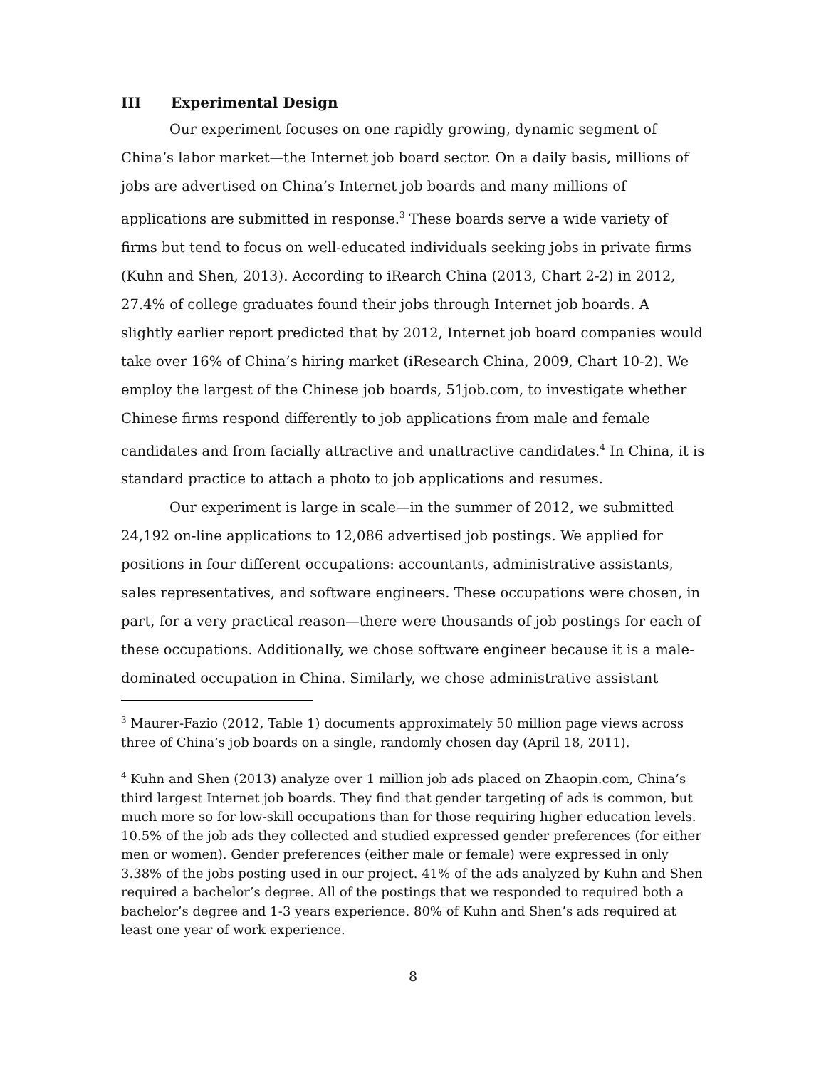III Experimental Design
Our experiment focuses on one rapidly growing, dynamic segment of China’s labor market—the Internet job board sector. On a daily basis, millions of jobs are advertised on China’s Internet job boards and many millions of applications are submitted in response.<sup>3</sup> These boards serve a wide variety of firms but tend to focus on well-educated individuals seeking jobs in private firms (Kuhn and Shen, 2013). According to iRearch China (2013, Chart 2-2) in 2012, 27.4% of college graduates found their jobs through Internet job boards. A slightly earlier report predicted that by 2012, Internet job board companies would take over 16% of China’s hiring market (iResearch China, 2009, Chart 10-2). We employ the largest of the Chinese job boards, 51job.com, to investigate whether Chinese firms respond differently to job applications from male and female candidates and from facially attractive and unattractive candidates.<sup>4</sup> In China, it is standard practice to attach a photo to job applications and resumes.
Our experiment is large in scale—in the summer of 2012, we submitted 24,192 on-line applications to 12,086 advertised job postings. We applied for positions in four different occupations: accountants, administrative assistants, sales representatives, and software engineers. These occupations were chosen, in part, for a very practical reason—there were thousands of job postings for each of these occupations. Additionally, we chose software engineer because it is a male-dominated occupation in China. Similarly, we chose administrative assistant
<sup>3</sup> Maurer-Fazio (2012, Table 1) documents approximately 50 million page views across three of China’s job boards on a single, randomly chosen day (April 18, 2011).
<sup>4</sup> Kuhn and Shen (2013) analyze over 1 million job ads placed on Zhaopin.com, China’s third largest Internet job boards. They find that gender targeting of ads is common, but much more so for low-skill occupations than for those requiring higher education levels. 10.5% of the job ads they collected and studied expressed gender preferences (for either men or women). Gender preferences (either male or female) were expressed in only 3.38% of the jobs posting used in our project. 41% of the ads analyzed by Kuhn and Shen required a bachelor’s degree. All of the postings that we responded to required both a bachelor’s degree and 1-3 years experience. 80% of Kuhn and Shen’s ads required at least one year of work experience.
8